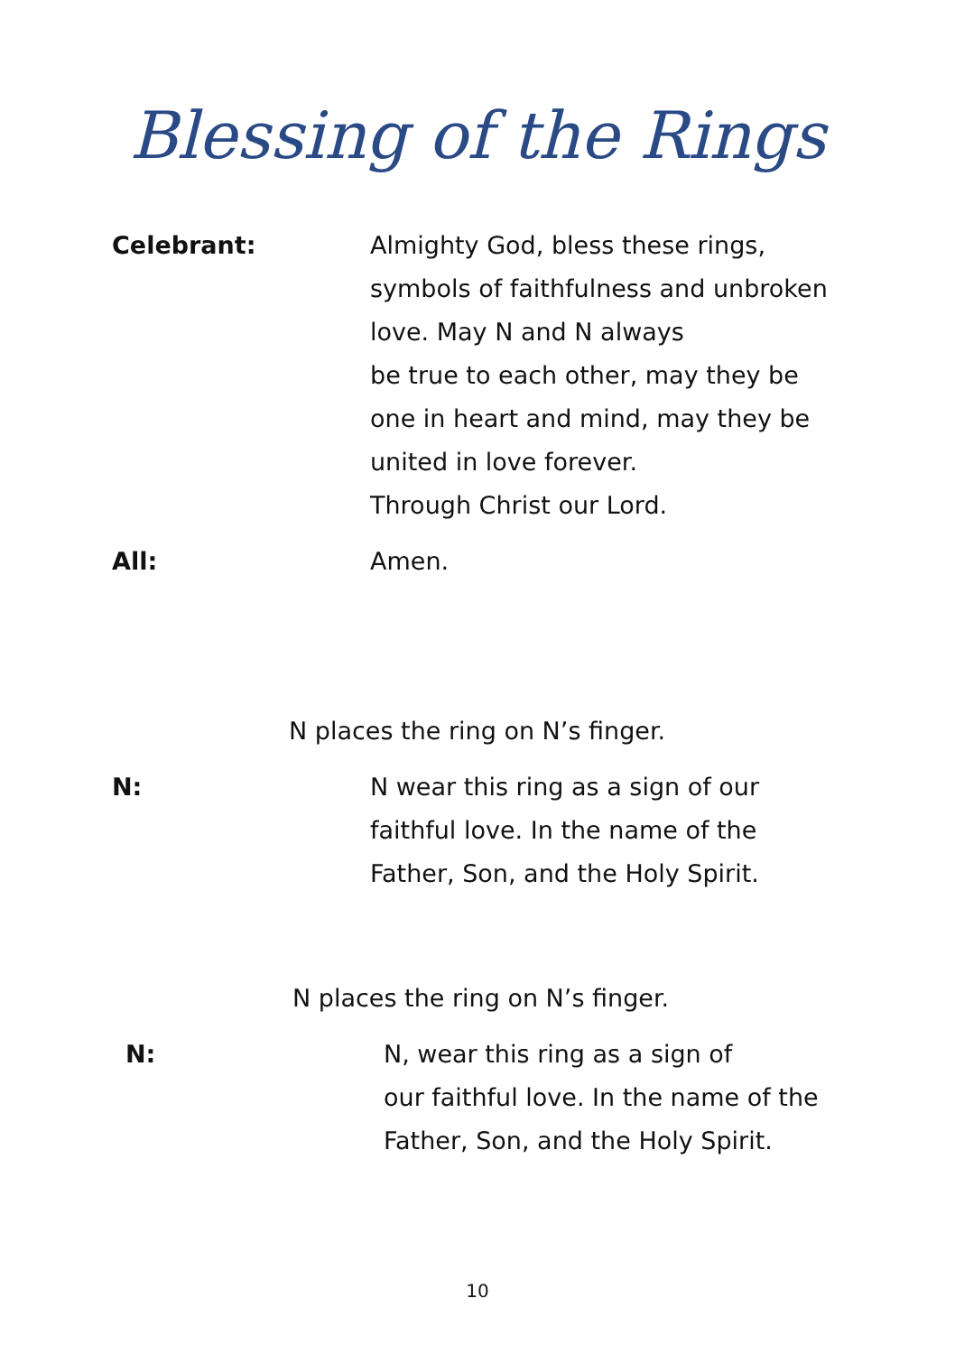Blessing of the Rings
Celebrant: Almighty God, bless these rings,
symbols of faithfulness and unbroken love. May N and N always
be true to each other, may they be one in heart and mind, may they be united in love forever.
Through Christ our Lord.
All: Amen.
N places the ring on N’s finger.
N: N wear this ring as a sign of our
faithful love. In the name of the Father, Son, and the Holy Spirit.
N places the ring on N’s finger.
N: N, wear this ring as a sign of
our faithful love. In the name of the
Father, Son, and the Holy Spirit.
10